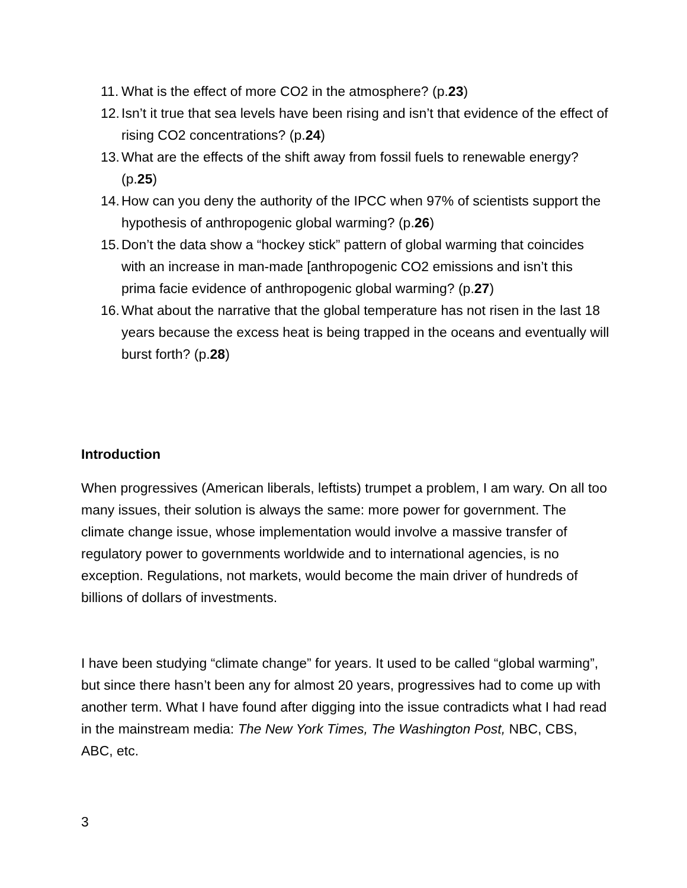11. What is the effect of more CO2 in the atmosphere? (p.23)
12. Isn’t it true that sea levels have been rising and isn’t that evidence of the effect of rising CO2 concentrations? (p.24)
13. What are the effects of the shift away from fossil fuels to renewable energy? (p.25)
14. How can you deny the authority of the IPCC when 97% of scientists support the hypothesis of anthropogenic global warming? (p.26)
15. Don’t the data show a “hockey stick” pattern of global warming that coincides with an increase in man-made [anthropogenic CO2 emissions and isn’t this prima facie evidence of anthropogenic global warming? (p.27)
16. What about the narrative that the global temperature has not risen in the last 18 years because the excess heat is being trapped in the oceans and eventually will burst forth? (p.28)
Introduction
When progressives (American liberals, leftists) trumpet a problem, I am wary. On all too many issues, their solution is always the same: more power for government. The climate change issue, whose implementation would involve a massive transfer of regulatory power to governments worldwide and to international agencies, is no exception. Regulations, not markets, would become the main driver of hundreds of billions of dollars of investments.
I have been studying “climate change” for years. It used to be called “global warming”, but since there hasn’t been any for almost 20 years, progressives had to come up with another term. What I have found after digging into the issue contradicts what I had read in the mainstream media: The New York Times, The Washington Post, NBC, CBS, ABC, etc.
3